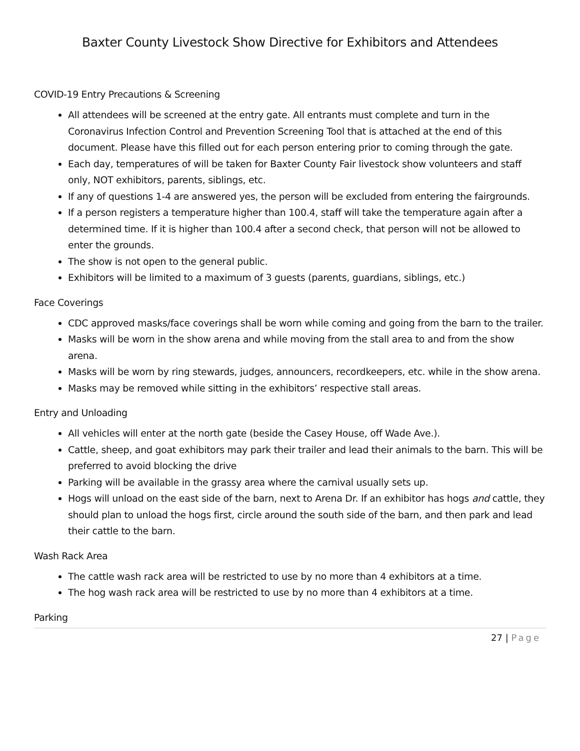Baxter County Livestock Show Directive for Exhibitors and Attendees
COVID-19 Entry Precautions & Screening
All attendees will be screened at the entry gate. All entrants must complete and turn in the Coronavirus Infection Control and Prevention Screening Tool that is attached at the end of this document. Please have this filled out for each person entering prior to coming through the gate.
Each day, temperatures of will be taken for Baxter County Fair livestock show volunteers and staff only, NOT exhibitors, parents, siblings, etc.
If any of questions 1-4 are answered yes, the person will be excluded from entering the fairgrounds.
If a person registers a temperature higher than 100.4, staff will take the temperature again after a determined time. If it is higher than 100.4 after a second check, that person will not be allowed to enter the grounds.
The show is not open to the general public.
Exhibitors will be limited to a maximum of 3 guests (parents, guardians, siblings, etc.)
Face Coverings
CDC approved masks/face coverings shall be worn while coming and going from the barn to the trailer.
Masks will be worn in the show arena and while moving from the stall area to and from the show arena.
Masks will be worn by ring stewards, judges, announcers, recordkeepers, etc. while in the show arena.
Masks may be removed while sitting in the exhibitors’ respective stall areas.
Entry and Unloading
All vehicles will enter at the north gate (beside the Casey House, off Wade Ave.).
Cattle, sheep, and goat exhibitors may park their trailer and lead their animals to the barn. This will be preferred to avoid blocking the drive
Parking will be available in the grassy area where the carnival usually sets up.
Hogs will unload on the east side of the barn, next to Arena Dr. If an exhibitor has hogs and cattle, they should plan to unload the hogs first, circle around the south side of the barn, and then park and lead their cattle to the barn.
Wash Rack Area
The cattle wash rack area will be restricted to use by no more than 4 exhibitors at a time.
The hog wash rack area will be restricted to use by no more than 4 exhibitors at a time.
Parking
27 | Page